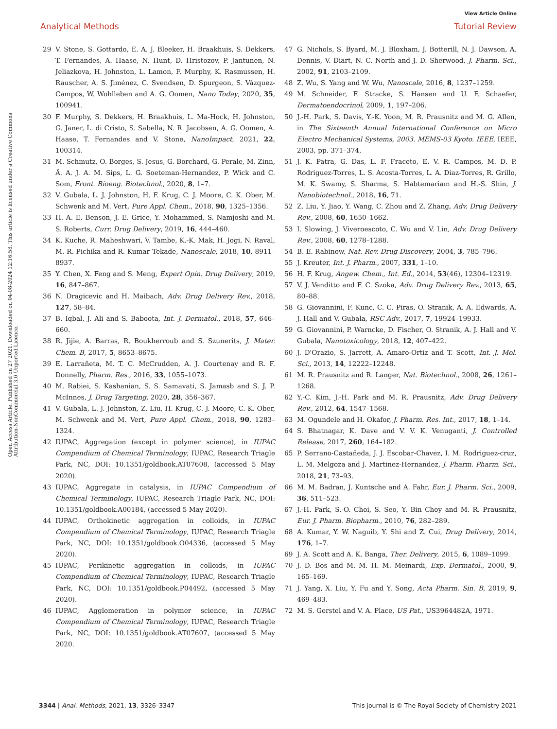View Article Online
Analytical Methods Tutorial Review
Open Access Article. Published on 27 2021. Downloaded on 04-08-2024 12:16:58. This article is licensed under a Creative Commons Attribution-NonCommercial 3.0 Unported Licence.
29 V. Stone, S. Gottardo, E. A. J. Bleeker, H. Braakhuis, S. Dekkers, T. Fernandes, A. Haase, N. Hunt, D. Hristozov, P. Jantunen, N. Jeliazkova, H. Johnston, L. Lamon, F. Murphy, K. Rasmussen, H. Rauscher, A. S. Jiménez, C. Svendsen, D. Spurgeon, S. Vázquez-Campos, W. Wohlleben and A. G. Oomen, Nano Today, 2020, 35, 100941.
30 F. Murphy, S. Dekkers, H. Braakhuis, L. Ma-Hock, H. Johnston, G. Janer, L. di Cristo, S. Sabella, N. R. Jacobsen, A. G. Oomen, A. Haase, T. Fernandes and V. Stone, NanoImpact, 2021, 22, 100314.
31 M. Schmutz, O. Borges, S. Jesus, G. Borchard, G. Perale, M. Zinn, Ä. A. J. A. M. Sips, L. G. Soeteman-Hernandez, P. Wick and C. Som, Front. Bioeng. Biotechnol., 2020, 8, 1–7.
32 V. Gubala, L. J. Johnston, H. F. Krug, C. J. Moore, C. K. Ober, M. Schwenk and M. Vert, Pure Appl. Chem., 2018, 90, 1325–1356.
33 H. A. E. Benson, J. E. Grice, Y. Mohammed, S. Namjoshi and M. S. Roberts, Curr. Drug Delivery, 2019, 16, 444–460.
34 K. Kuche, R. Maheshwari, V. Tambe, K.-K. Mak, H. Jogi, N. Raval, M. R. Pichika and R. Kumar Tekade, Nanoscale, 2018, 10, 8911–8937.
35 Y. Chen, X. Feng and S. Meng, Expert Opin. Drug Delivery, 2019, 16, 847–867.
36 N. Dragicevic and H. Maibach, Adv. Drug Delivery Rev., 2018, 127, 58–84.
37 B. Iqbal, J. Ali and S. Baboota, Int. J. Dermatol., 2018, 57, 646–660.
38 R. Jijie, A. Barras, R. Boukherroub and S. Szunerits, J. Mater. Chem. B, 2017, 5, 8653–8675.
39 E. Larrañeta, M. T. C. McCrudden, A. J. Courtenay and R. F. Donnelly, Pharm. Res., 2016, 33, 1055–1073.
40 M. Rabiei, S. Kashanian, S. S. Samavati, S. Jamasb and S. J. P. McInnes, J. Drug Targeting, 2020, 28, 356–367.
41 V. Gubala, L. J. Johnston, Z. Liu, H. Krug, C. J. Moore, C. K. Ober, M. Schwenk and M. Vert, Pure Appl. Chem., 2018, 90, 1283–1324.
42 IUPAC, Aggregation (except in polymer science), in IUPAC Compendium of Chemical Terminology, IUPAC, Research Triagle Park, NC, DOI: 10.1351/goldbook.AT07608, (accessed 5 May 2020).
43 IUPAC, Aggregate in catalysis, in IUPAC Compendium of Chemical Terminology, IUPAC, Research Triagle Park, NC, DOI: 10.1351/goldbook.A00184, (accessed 5 May 2020).
44 IUPAC, Orthokinetic aggregation in colloids, in IUPAC Compendium of Chemical Terminology, IUPAC, Research Triagle Park, NC, DOI: 10.1351/goldbook.O04336, (accessed 5 May 2020).
45 IUPAC, Perikinetic aggregation in colloids, in IUPAC Compendium of Chemical Terminology, IUPAC, Research Triagle Park, NC, DOI: 10.1351/goldbook.P04492, (accessed 5 May 2020).
46 IUPAC, Agglomeration in polymer science, in IUPAC Compendium of Chemical Terminology, IUPAC, Research Triagle Park, NC, DOI: 10.1351/goldbook.AT07607, (accessed 5 May 2020.
47 G. Nichols, S. Byard, M. J. Bloxham, J. Botterill, N. J. Dawson, A. Dennis, V. Diart, N. C. North and J. D. Sherwood, J. Pharm. Sci., 2002, 91, 2103–2109.
48 Z. Wu, S. Yang and W. Wu, Nanoscale, 2016, 8, 1237–1259.
49 M. Schneider, F. Stracke, S. Hansen and U. F. Schaefer, Dermatoendocrinol, 2009, 1, 197–206.
50 J.-H. Park, S. Davis, Y.-K. Yoon, M. R. Prausnitz and M. G. Allen, in The Sixteenth Annual International Conference on Micro Electro Mechanical Systems, 2003. MEMS-03 Kyoto. IEEE, IEEE, 2003, pp. 371–374.
51 J. K. Patra, G. Das, L. F. Fraceto, E. V. R. Campos, M. D. P. Rodriguez-Torres, L. S. Acosta-Torres, L. A. Diaz-Torres, R. Grillo, M. K. Swamy, S. Sharma, S. Habtemariam and H.-S. Shin, J. Nanobiotechnol., 2018, 16, 71.
52 Z. Liu, Y. Jiao, Y. Wang, C. Zhou and Z. Zhang, Adv. Drug Delivery Rev., 2008, 60, 1650–1662.
53 I. Slowing, J. Viveroescoto, C. Wu and V. Lin, Adv. Drug Delivery Rev., 2008, 60, 1278–1288.
54 B. E. Rabinow, Nat. Rev. Drug Discovery, 2004, 3, 785–796.
55 J. Kreuter, Int. J. Pharm., 2007, 331, 1–10.
56 H. F. Krug, Angew. Chem., Int. Ed., 2014, 53(46), 12304–12319.
57 V. J. Venditto and F. C. Szoka, Adv. Drug Delivery Rev., 2013, 65, 80–88.
58 G. Giovannini, F. Kunc, C. C. Piras, O. Stranik, A. A. Edwards, A. J. Hall and V. Gubala, RSC Adv., 2017, 7, 19924–19933.
59 G. Giovannini, P. Warncke, D. Fischer, O. Stranik, A. J. Hall and V. Gubala, Nanotoxicology, 2018, 12, 407–422.
60 J. D'Orazio, S. Jarrett, A. Amaro-Ortiz and T. Scott, Int. J. Mol. Sci., 2013, 14, 12222–12248.
61 M. R. Prausnitz and R. Langer, Nat. Biotechnol., 2008, 26, 1261–1268.
62 Y.-C. Kim, J.-H. Park and M. R. Prausnitz, Adv. Drug Delivery Rev., 2012, 64, 1547–1568.
63 M. Ogundele and H. Okafor, J. Pharm. Res. Int., 2017, 18, 1–14.
64 S. Bhatnagar, K. Dave and V. V. K. Venuganti, J. Controlled Release, 2017, 260, 164–182.
65 P. Serrano-Castañeda, J. J. Escobar-Chavez, I. M. Rodriguez-cruz, L. M. Melgoza and J. Martinez-Hernandez, J. Pharm. Pharm. Sci., 2018, 21, 73–93.
66 M. M. Badran, J. Kuntsche and A. Fahr, Eur. J. Pharm. Sci., 2009, 36, 511–523.
67 J.-H. Park, S.-O. Choi, S. Seo, Y. Bin Choy and M. R. Prausnitz, Eur. J. Pharm. Biopharm., 2010, 76, 282–289.
68 A. Kumar, Y. W. Naguib, Y. Shi and Z. Cui, Drug Delivery, 2014, 176, 1–7.
69 J. A. Scott and A. K. Banga, Ther. Delivery, 2015, 6, 1089–1099.
70 J. D. Bos and M. M. H. M. Meinardi, Exp. Dermatol., 2000, 9, 165–169.
71 J. Yang, X. Liu, Y. Fu and Y. Song, Acta Pharm. Sin. B, 2019, 9, 469–483.
72 M. S. Gerstel and V. A. Place, US Pat., US3964482A, 1971.
3344 | Anal. Methods, 2021, 13, 3326–3347 This journal is © The Royal Society of Chemistry 2021